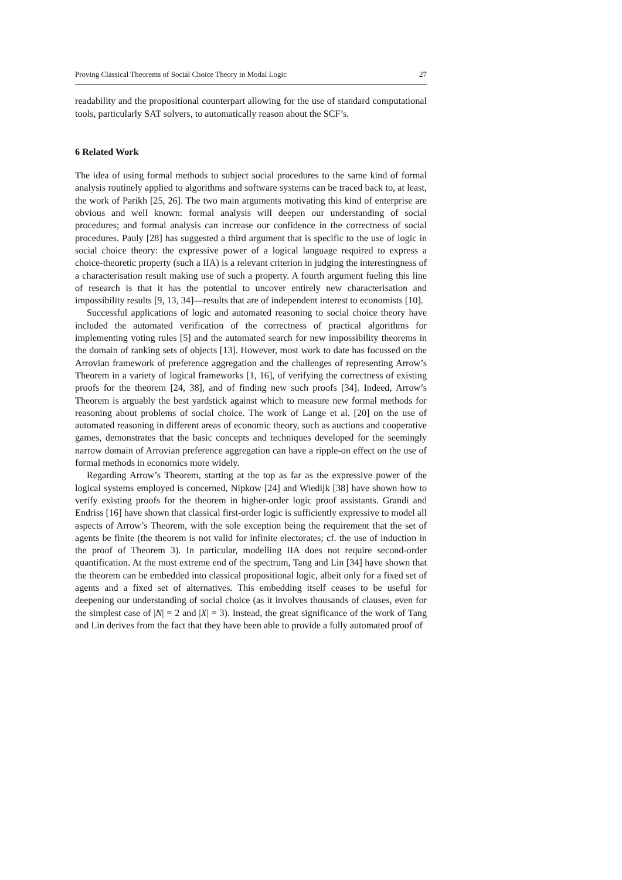Proving Classical Theorems of Social Choice Theory in Modal Logic 27
readability and the propositional counterpart allowing for the use of standard computational tools, particularly SAT solvers, to automatically reason about the SCF’s.
6 Related Work
The idea of using formal methods to subject social procedures to the same kind of formal analysis routinely applied to algorithms and software systems can be traced back to, at least, the work of Parikh [25, 26]. The two main arguments motivating this kind of enterprise are obvious and well known: formal analysis will deepen our understanding of social procedures; and formal analysis can increase our confidence in the correctness of social procedures. Pauly [28] has suggested a third argument that is specific to the use of logic in social choice theory: the expressive power of a logical language required to express a choice-theoretic property (such a IIA) is a relevant criterion in judging the interestingness of a characterisation result making use of such a property. A fourth argument fueling this line of research is that it has the potential to uncover entirely new characterisation and impossibility results [9, 13, 34]—results that are of independent interest to economists [10].
Successful applications of logic and automated reasoning to social choice theory have included the automated verification of the correctness of practical algorithms for implementing voting rules [5] and the automated search for new impossibility theorems in the domain of ranking sets of objects [13]. However, most work to date has focussed on the Arrovian framework of preference aggregation and the challenges of representing Arrow’s Theorem in a variety of logical frameworks [1, 16], of verifying the correctness of existing proofs for the theorem [24, 38], and of finding new such proofs [34]. Indeed, Arrow’s Theorem is arguably the best yardstick against which to measure new formal methods for reasoning about problems of social choice. The work of Lange et al. [20] on the use of automated reasoning in different areas of economic theory, such as auctions and cooperative games, demonstrates that the basic concepts and techniques developed for the seemingly narrow domain of Arrovian preference aggregation can have a ripple-on effect on the use of formal methods in economics more widely.
Regarding Arrow’s Theorem, starting at the top as far as the expressive power of the logical systems employed is concerned, Nipkow [24] and Wiedijk [38] have shown how to verify existing proofs for the theorem in higher-order logic proof assistants. Grandi and Endriss [16] have shown that classical first-order logic is sufficiently expressive to model all aspects of Arrow’s Theorem, with the sole exception being the requirement that the set of agents be finite (the theorem is not valid for infinite electorates; cf. the use of induction in the proof of Theorem 3). In particular, modelling IIA does not require second-order quantification. At the most extreme end of the spectrum, Tang and Lin [34] have shown that the theorem can be embedded into classical propositional logic, albeit only for a fixed set of agents and a fixed set of alternatives. This embedding itself ceases to be useful for deepening our understanding of social choice (as it involves thousands of clauses, even for the simplest case of |N| = 2 and |X| = 3). Instead, the great significance of the work of Tang and Lin derives from the fact that they have been able to provide a fully automated proof of